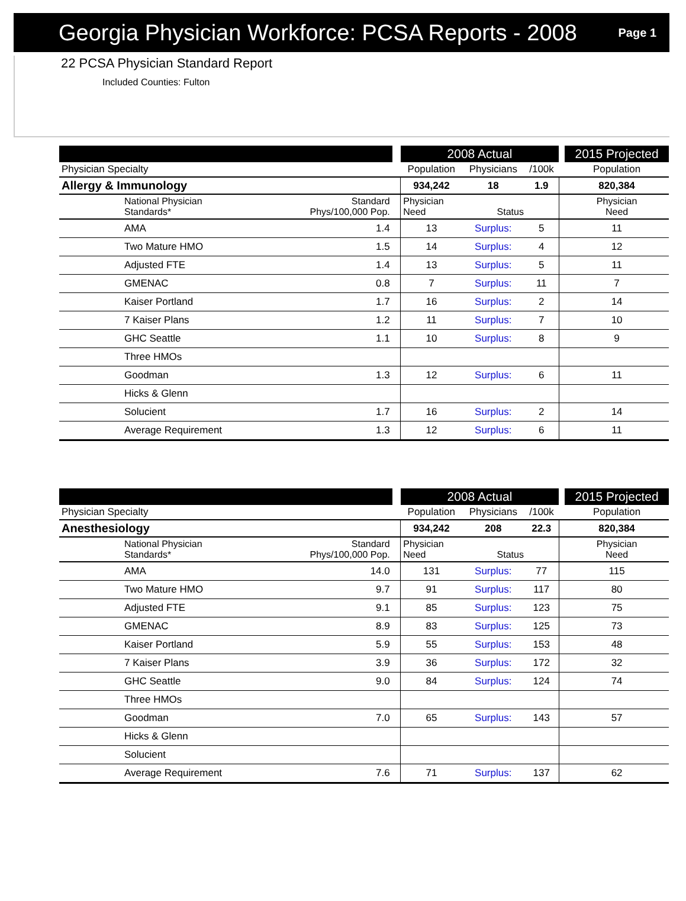Georgia Physician Workforce: PCSA Reports - 2008
Page 1
22 PCSA Physician Standard Report
Included Counties: Fulton
| | | | 2008 Actual | | | | 2015 Projected |
| --- | --- | --- | --- | --- | --- | --- | --- |
| Physician Specialty | | | Population | Physicians | /100k | | Population |
| Allergy & Immunology | | | 934,242 | 18 | 1.9 | | 820,384 |
| National Physician Standards* | Standard Phys/100,000 Pop. | | Physician Need | Status | | | Physician Need |
| AMA | 1.4 | | 13 | Surplus: | 5 | | 11 |
| Two Mature HMO | 1.5 | | 14 | Surplus: | 4 | | 12 |
| Adjusted FTE | 1.4 | | 13 | Surplus: | 5 | | 11 |
| GMENAC | 0.8 | | 7 | Surplus: | 11 | | 7 |
| Kaiser Portland | 1.7 | | 16 | Surplus: | 2 | | 14 |
| 7 Kaiser Plans | 1.2 | | 11 | Surplus: | 7 | | 10 |
| GHC Seattle | 1.1 | | 10 | Surplus: | 8 | | 9 |
| Three HMOs | | | | | | | |
| Goodman | 1.3 | | 12 | Surplus: | 6 | | 11 |
| Hicks & Glenn | | | | | | | |
| Solucient | 1.7 | | 16 | Surplus: | 2 | | 14 |
| Average Requirement | 1.3 | | 12 | Surplus: | 6 | | 11 |
| | | | 2008 Actual | | | | 2015 Projected |
| --- | --- | --- | --- | --- | --- | --- | --- |
| Physician Specialty | | | Population | Physicians | /100k | | Population |
| Anesthesiology | | | 934,242 | 208 | 22.3 | | 820,384 |
| National Physician Standards* | Standard Phys/100,000 Pop. | | Physician Need | Status | | | Physician Need |
| AMA | 14.0 | | 131 | Surplus: | 77 | | 115 |
| Two Mature HMO | 9.7 | | 91 | Surplus: | 117 | | 80 |
| Adjusted FTE | 9.1 | | 85 | Surplus: | 123 | | 75 |
| GMENAC | 8.9 | | 83 | Surplus: | 125 | | 73 |
| Kaiser Portland | 5.9 | | 55 | Surplus: | 153 | | 48 |
| 7 Kaiser Plans | 3.9 | | 36 | Surplus: | 172 | | 32 |
| GHC Seattle | 9.0 | | 84 | Surplus: | 124 | | 74 |
| Three HMOs | | | | | | | |
| Goodman | 7.0 | | 65 | Surplus: | 143 | | 57 |
| Hicks & Glenn | | | | | | | |
| Solucient | | | | | | | |
| Average Requirement | 7.6 | | 71 | Surplus: | 137 | | 62 |